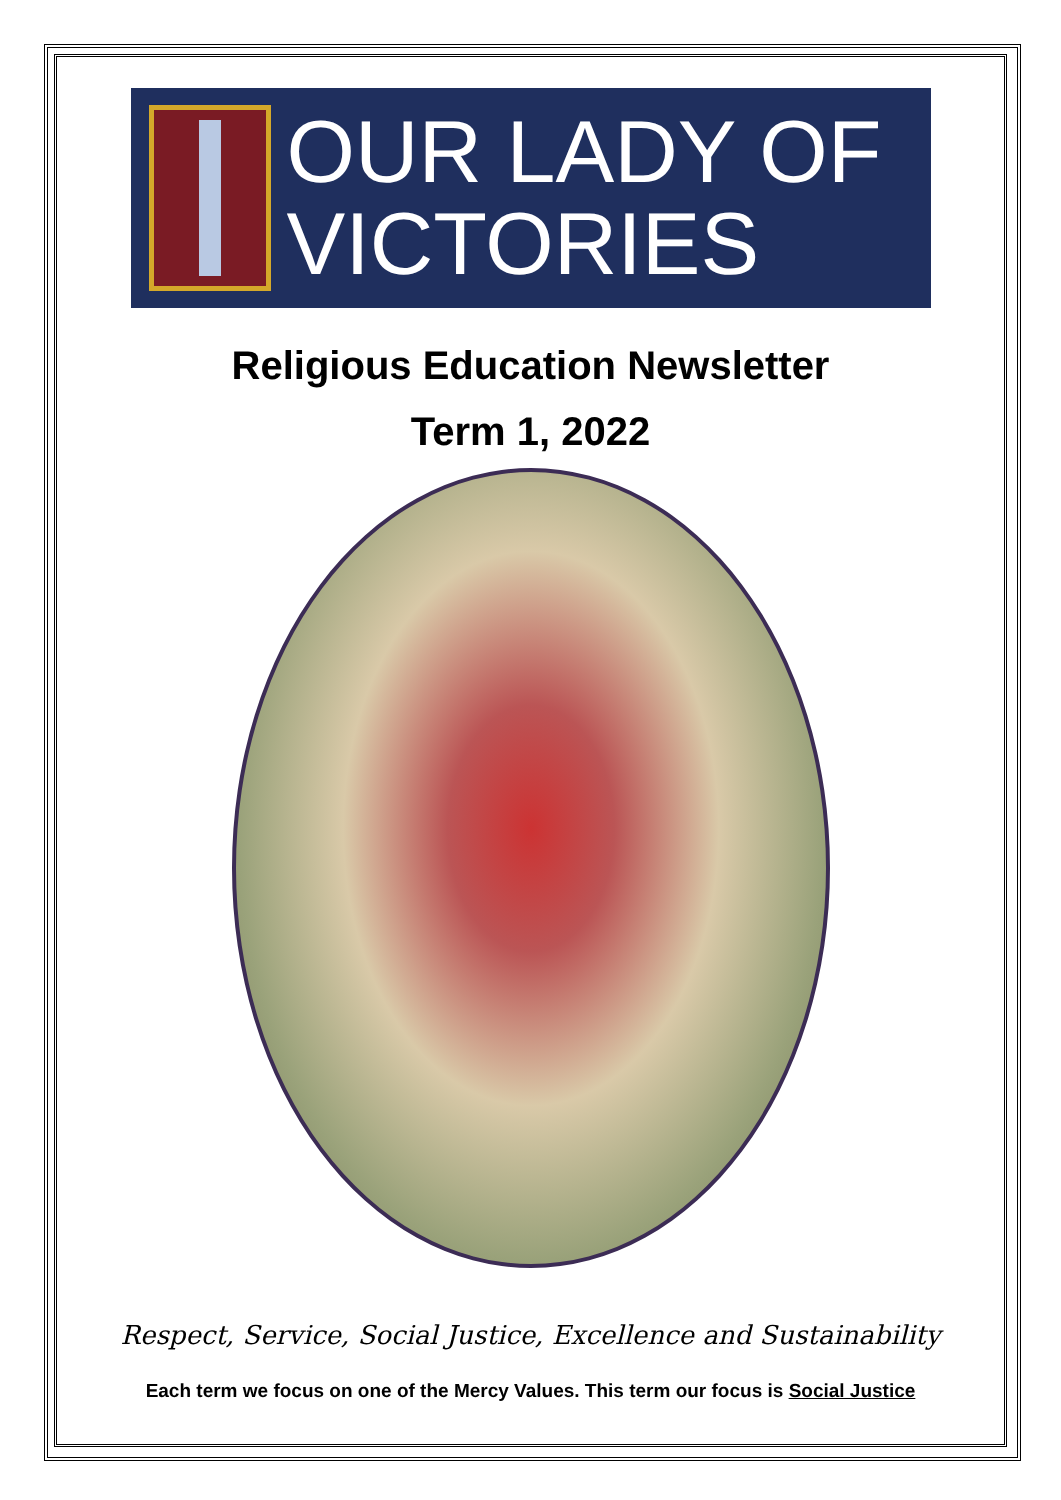OUR LADY OF
VICTORIES
Religious Education Newsletter
Term 1, 2022
Respect, Service, Social Justice, Excellence and Sustainability
Each term we focus on one of the Mercy Values. This term our focus is Social Justice